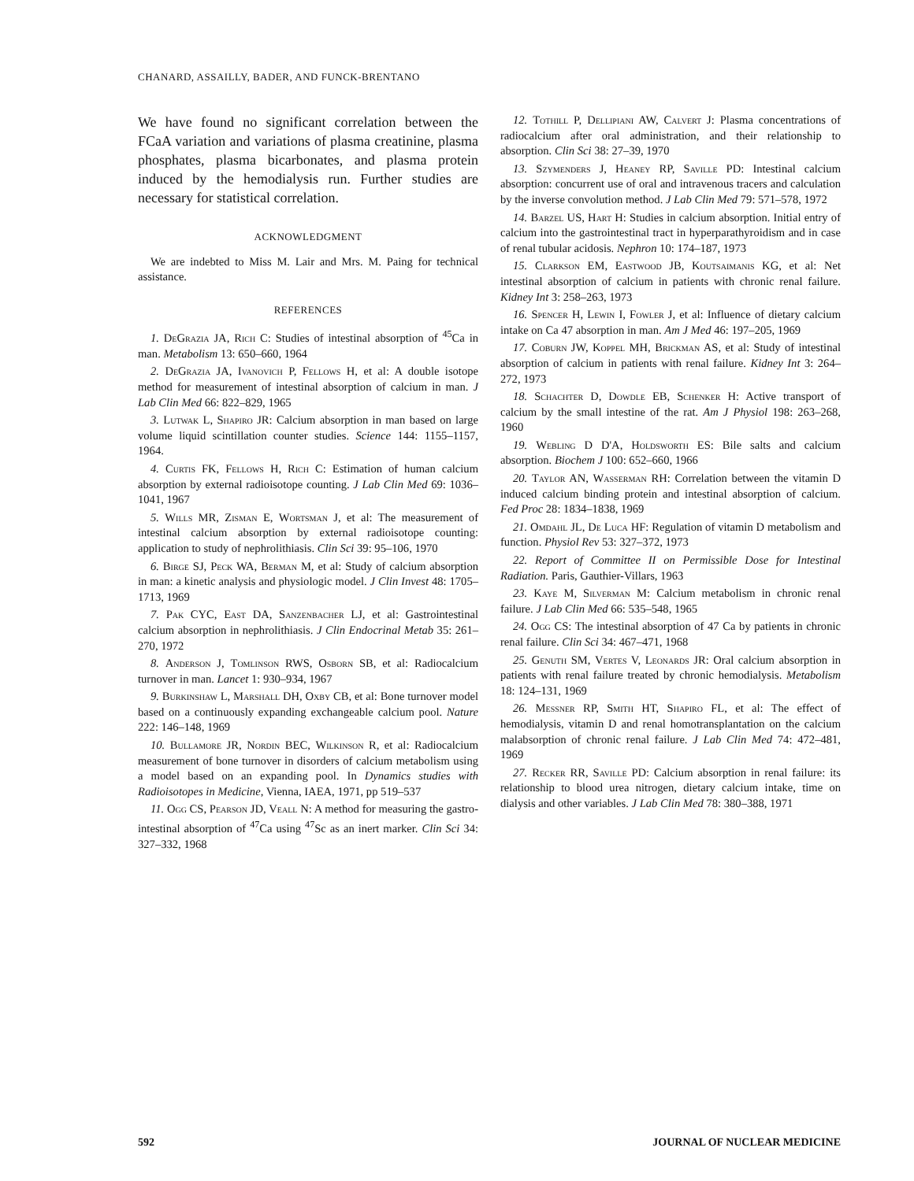CHANARD, ASSAILLY, BADER, AND FUNCK-BRENTANO
We have found no significant correlation between the FCaA variation and variations of plasma creatinine, plasma phosphates, plasma bicarbonates, and plasma protein induced by the hemodialysis run. Further studies are necessary for statistical correlation.
ACKNOWLEDGMENT
We are indebted to Miss M. Lair and Mrs. M. Paing for technical assistance.
REFERENCES
1. DeGrazia JA, Rich C: Studies of intestinal absorption of <sup>45</sup>Ca in man. Metabolism 13: 650–660, 1964
2. DeGrazia JA, Ivanovich P, Fellows H, et al: A double isotope method for measurement of intestinal absorption of calcium in man. J Lab Clin Med 66: 822–829, 1965
3. Lutwak L, Shapiro JR: Calcium absorption in man based on large volume liquid scintillation counter studies. Science 144: 1155–1157, 1964.
4. Curtis FK, Fellows H, Rich C: Estimation of human calcium absorption by external radioisotope counting. J Lab Clin Med 69: 1036–1041, 1967
5. Wills MR, Zisman E, Wortsman J, et al: The measurement of intestinal calcium absorption by external radioisotope counting: application to study of nephrolithiasis. Clin Sci 39: 95–106, 1970
6. Birge SJ, Peck WA, Berman M, et al: Study of calcium absorption in man: a kinetic analysis and physiologic model. J Clin Invest 48: 1705–1713, 1969
7. Pak CYC, East DA, Sanzenbacher LJ, et al: Gastrointestinal calcium absorption in nephrolithiasis. J Clin Endocrinal Metab 35: 261–270, 1972
8. Anderson J, Tomlinson RWS, Osborn SB, et al: Radiocalcium turnover in man. Lancet 1: 930–934, 1967
9. Burkinshaw L, Marshall DH, Oxby CB, et al: Bone turnover model based on a continuously expanding exchangeable calcium pool. Nature 222: 146–148, 1969
10. Bullamore JR, Nordin BEC, Wilkinson R, et al: Radiocalcium measurement of bone turnover in disorders of calcium metabolism using a model based on an expanding pool. In Dynamics studies with Radioisotopes in Medicine, Vienna, IAEA, 1971, pp 519–537
11. Ogg CS, Pearson JD, Veall N: A method for measuring the gastro-intestinal absorption of <sup>47</sup>Ca using <sup>47</sup>Sc as an inert marker. Clin Sci 34: 327–332, 1968
12. Tothill P, Dellipiani AW, Calvert J: Plasma concentrations of radiocalcium after oral administration, and their relationship to absorption. Clin Sci 38: 27–39, 1970
13. Szymenders J, Heaney RP, Saville PD: Intestinal calcium absorption: concurrent use of oral and intravenous tracers and calculation by the inverse convolution method. J Lab Clin Med 79: 571–578, 1972
14. Barzel US, Hart H: Studies in calcium absorption. Initial entry of calcium into the gastrointestinal tract in hyperparathyroidism and in case of renal tubular acidosis. Nephron 10: 174–187, 1973
15. Clarkson EM, Eastwood JB, Koutsaimanis KG, et al: Net intestinal absorption of calcium in patients with chronic renal failure. Kidney Int 3: 258–263, 1973
16. Spencer H, Lewin I, Fowler J, et al: Influence of dietary calcium intake on Ca 47 absorption in man. Am J Med 46: 197–205, 1969
17. Coburn JW, Koppel MH, Brickman AS, et al: Study of intestinal absorption of calcium in patients with renal failure. Kidney Int 3: 264–272, 1973
18. Schachter D, Dowdle EB, Schenker H: Active transport of calcium by the small intestine of the rat. Am J Physiol 198: 263–268, 1960
19. Webling D D'A, Holdsworth ES: Bile salts and calcium absorption. Biochem J 100: 652–660, 1966
20. Taylor AN, Wasserman RH: Correlation between the vitamin D induced calcium binding protein and intestinal absorption of calcium. Fed Proc 28: 1834–1838, 1969
21. Omdahl JL, De Luca HF: Regulation of vitamin D metabolism and function. Physiol Rev 53: 327–372, 1973
22. Report of Committee II on Permissible Dose for Intestinal Radiation. Paris, Gauthier-Villars, 1963
23. Kaye M, Silverman M: Calcium metabolism in chronic renal failure. J Lab Clin Med 66: 535–548, 1965
24. Ogg CS: The intestinal absorption of 47 Ca by patients in chronic renal failure. Clin Sci 34: 467–471, 1968
25. Genuth SM, Vertes V, Leonards JR: Oral calcium absorption in patients with renal failure treated by chronic hemodialysis. Metabolism 18: 124–131, 1969
26. Messner RP, Smith HT, Shapiro FL, et al: The effect of hemodialysis, vitamin D and renal homotransplantation on the calcium malabsorption of chronic renal failure. J Lab Clin Med 74: 472–481, 1969
27. Recker RR, Saville PD: Calcium absorption in renal failure: its relationship to blood urea nitrogen, dietary calcium intake, time on dialysis and other variables. J Lab Clin Med 78: 380–388, 1971
592 JOURNAL OF NUCLEAR MEDICINE